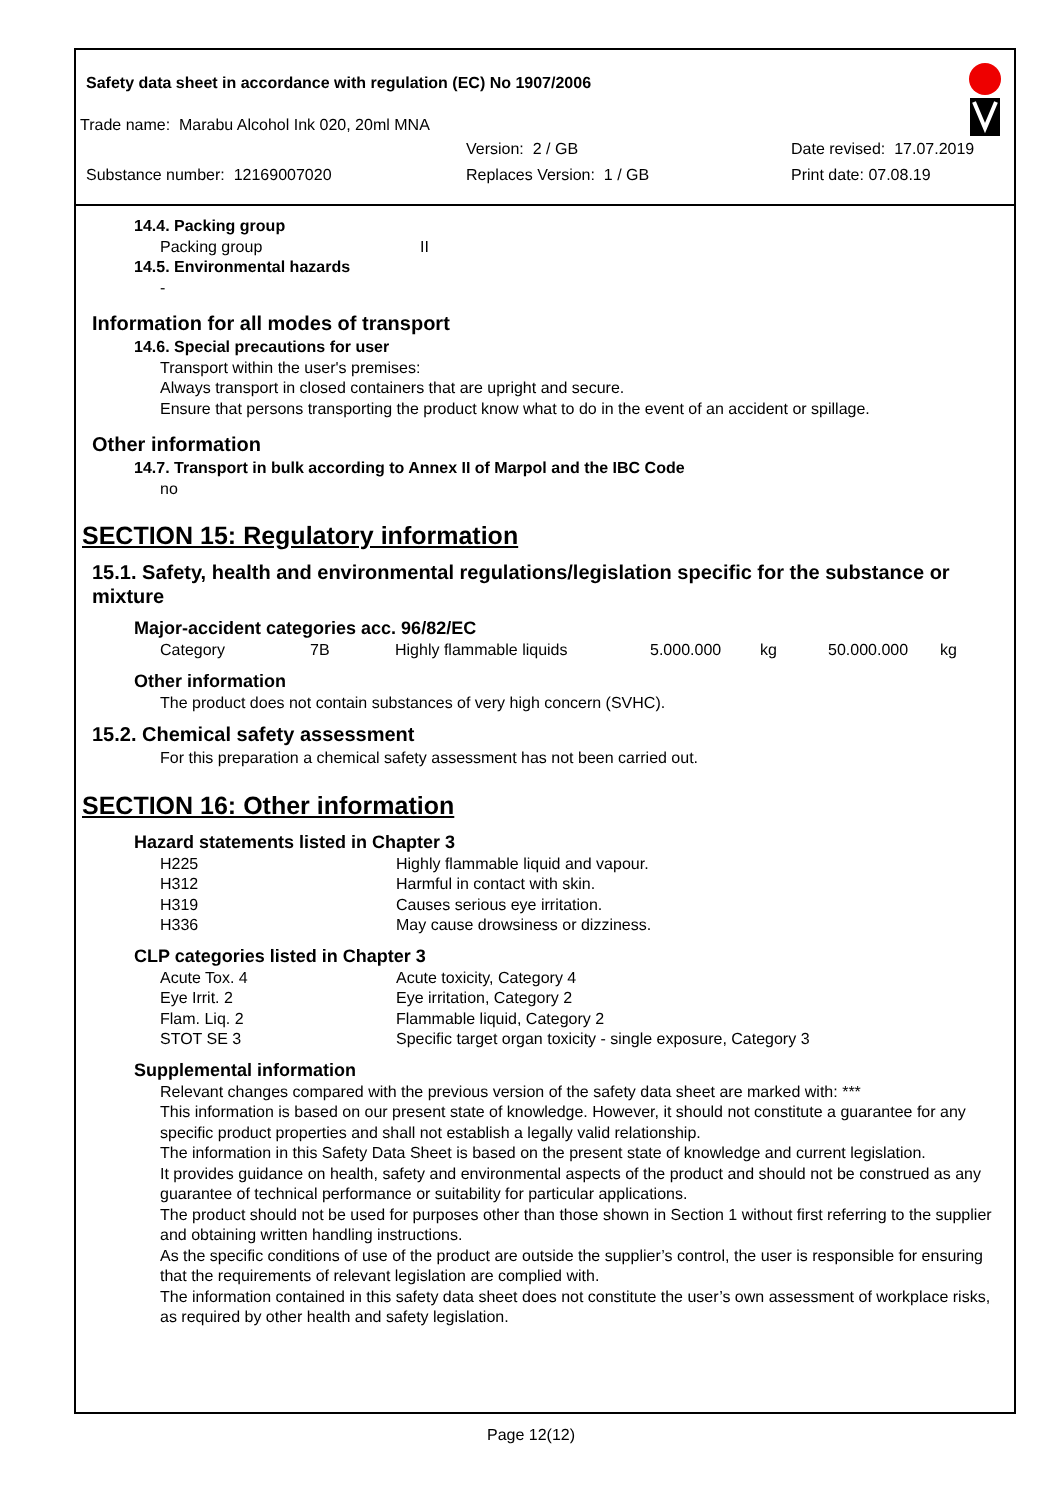Safety data sheet in accordance with regulation (EC) No 1907/2006
Trade name: Marabu Alcohol Ink 020, 20ml MNA
Version: 2 / GB Date revised: 17.07.2019
Substance number: 12169007020 Replaces Version: 1 / GB Print date: 07.08.19
14.4. Packing group
Packing group II
14.5. Environmental hazards
-
Information for all modes of transport
14.6. Special precautions for user
Transport within the user's premises:
Always transport in closed containers that are upright and secure.
Ensure that persons transporting the product know what to do in the event of an accident or spillage.
Other information
14.7. Transport in bulk according to Annex II of Marpol and the IBC Code
no
SECTION 15: Regulatory information
15.1. Safety, health and environmental regulations/legislation specific for the substance or mixture
Major-accident categories acc. 96/82/EC
| Category | 7B | Highly flammable liquids | 5.000.000 | kg | 50.000.000 | kg |
Other information
The product does not contain substances of very high concern (SVHC).
15.2. Chemical safety assessment
For this preparation a chemical safety assessment has not been carried out.
SECTION 16: Other information
Hazard statements listed in Chapter 3
| H225 | Highly flammable liquid and vapour. |
| H312 | Harmful in contact with skin. |
| H319 | Causes serious eye irritation. |
| H336 | May cause drowsiness or dizziness. |
CLP categories listed in Chapter 3
| Acute Tox. 4 | Acute toxicity, Category 4 |
| Eye Irrit. 2 | Eye irritation, Category 2 |
| Flam. Liq. 2 | Flammable liquid, Category 2 |
| STOT SE 3 | Specific target organ toxicity - single exposure, Category 3 |
Supplemental information
Relevant changes compared with the previous version of the safety data sheet are marked with: ***
This information is based on our present state of knowledge. However, it should not constitute a guarantee for any specific product properties and shall not establish a legally valid relationship.
The information in this Safety Data Sheet is based on the present state of knowledge and current legislation.
It provides guidance on health, safety and environmental aspects of the product and should not be construed as any guarantee of technical performance or suitability for particular applications.
The product should not be used for purposes other than those shown in Section 1 without first referring to the supplier and obtaining written handling instructions.
As the specific conditions of use of the product are outside the supplier’s control, the user is responsible for ensuring that the requirements of relevant legislation are complied with.
The information contained in this safety data sheet does not constitute the user’s own assessment of workplace risks, as required by other health and safety legislation.
Page 12(12)